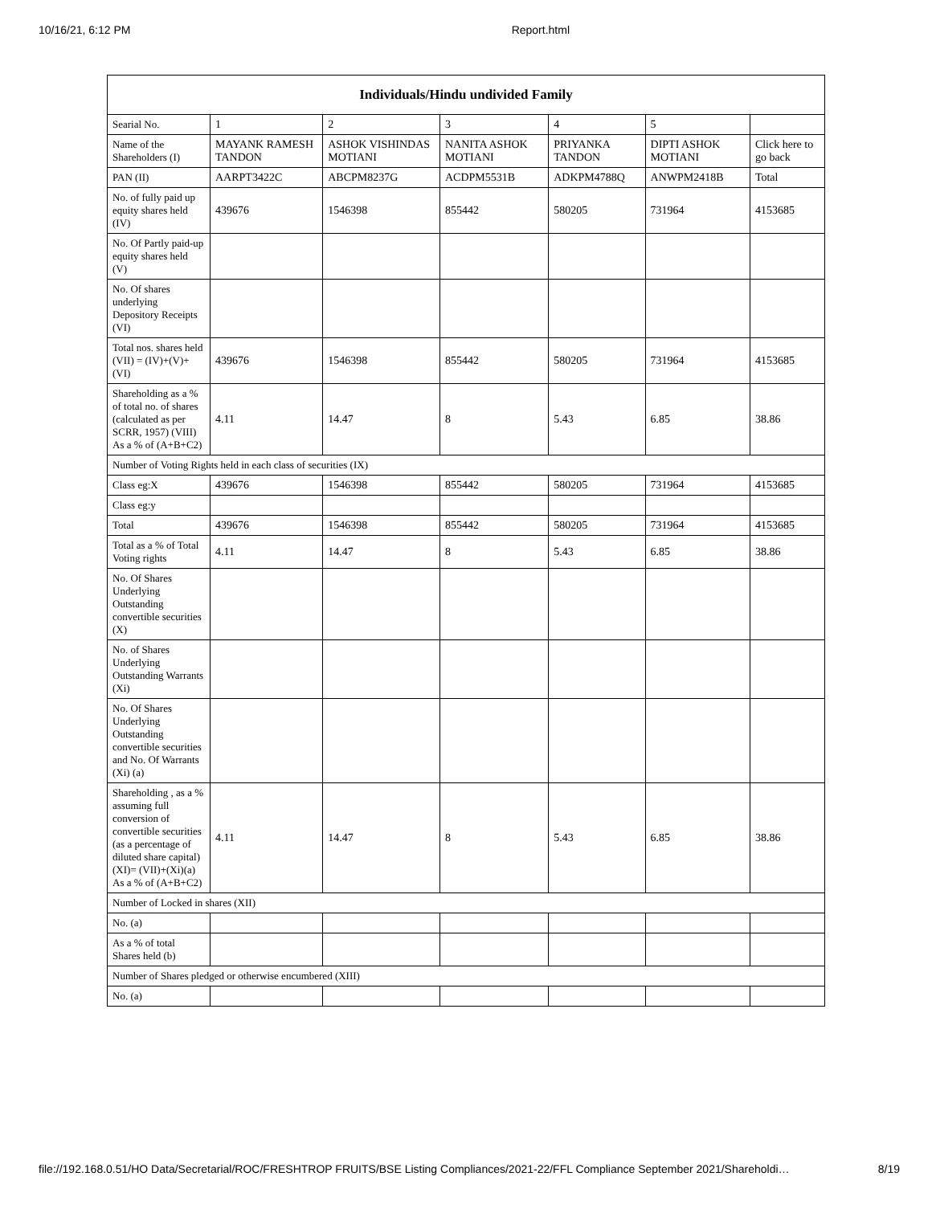10/16/21, 6:12 PM Report.html
| Individuals/Hindu undivided Family | | | | | | |
| --- | --- | --- | --- | --- | --- | --- |
| Searial No. | 1 | 2 | 3 | 4 | 5 | |
| Name of the Shareholders (I) | MAYANK RAMESH TANDON | ASHOK VISHINDAS MOTIANI | NANITA ASHOK MOTIANI | PRIYANKA TANDON | DIPTI ASHOK MOTIANI | Click here to go back |
| PAN (II) | AARPT3422C | ABCPM8237G | ACDPM5531B | ADKPM4788Q | ANWPM2418B | Total |
| No. of fully paid up equity shares held (IV) | 439676 | 1546398 | 855442 | 580205 | 731964 | 4153685 |
| No. Of Partly paid-up equity shares held (V) | | | | | | |
| No. Of shares underlying Depository Receipts (VI) | | | | | | |
| Total nos. shares held (VII) = (IV)+(V)+ (VI) | 439676 | 1546398 | 855442 | 580205 | 731964 | 4153685 |
| Shareholding as a % of total no. of shares (calculated as per SCRR, 1957) (VIII) As a % of (A+B+C2) | 4.11 | 14.47 | 8 | 5.43 | 6.85 | 38.86 |
| Number of Voting Rights held in each class of securities (IX) | | | | | | |
| Class eg:X | 439676 | 1546398 | 855442 | 580205 | 731964 | 4153685 |
| Class eg:y | | | | | | |
| Total | 439676 | 1546398 | 855442 | 580205 | 731964 | 4153685 |
| Total as a % of Total Voting rights | 4.11 | 14.47 | 8 | 5.43 | 6.85 | 38.86 |
| No. Of Shares Underlying Outstanding convertible securities (X) | | | | | | |
| No. of Shares Underlying Outstanding Warrants (Xi) | | | | | | |
| No. Of Shares Underlying Outstanding convertible securities and No. Of Warrants (Xi) (a) | | | | | | |
| Shareholding , as a % assuming full conversion of convertible securities (as a percentage of diluted share capital) (XI)= (VII)+(Xi)(a) As a % of (A+B+C2) | 4.11 | 14.47 | 8 | 5.43 | 6.85 | 38.86 |
| Number of Locked in shares (XII) | | | | | | |
| No. (a) | | | | | | |
| As a % of total Shares held (b) | | | | | | |
| Number of Shares pledged or otherwise encumbered (XIII) | | | | | | |
| No. (a) | | | | | | |
file://192.168.0.51/HO Data/Secretarial/ROC/FRESHTROP FRUITS/BSE Listing Compliances/2021-22/FFL Compliance September 2021/Shareholdi… 8/19